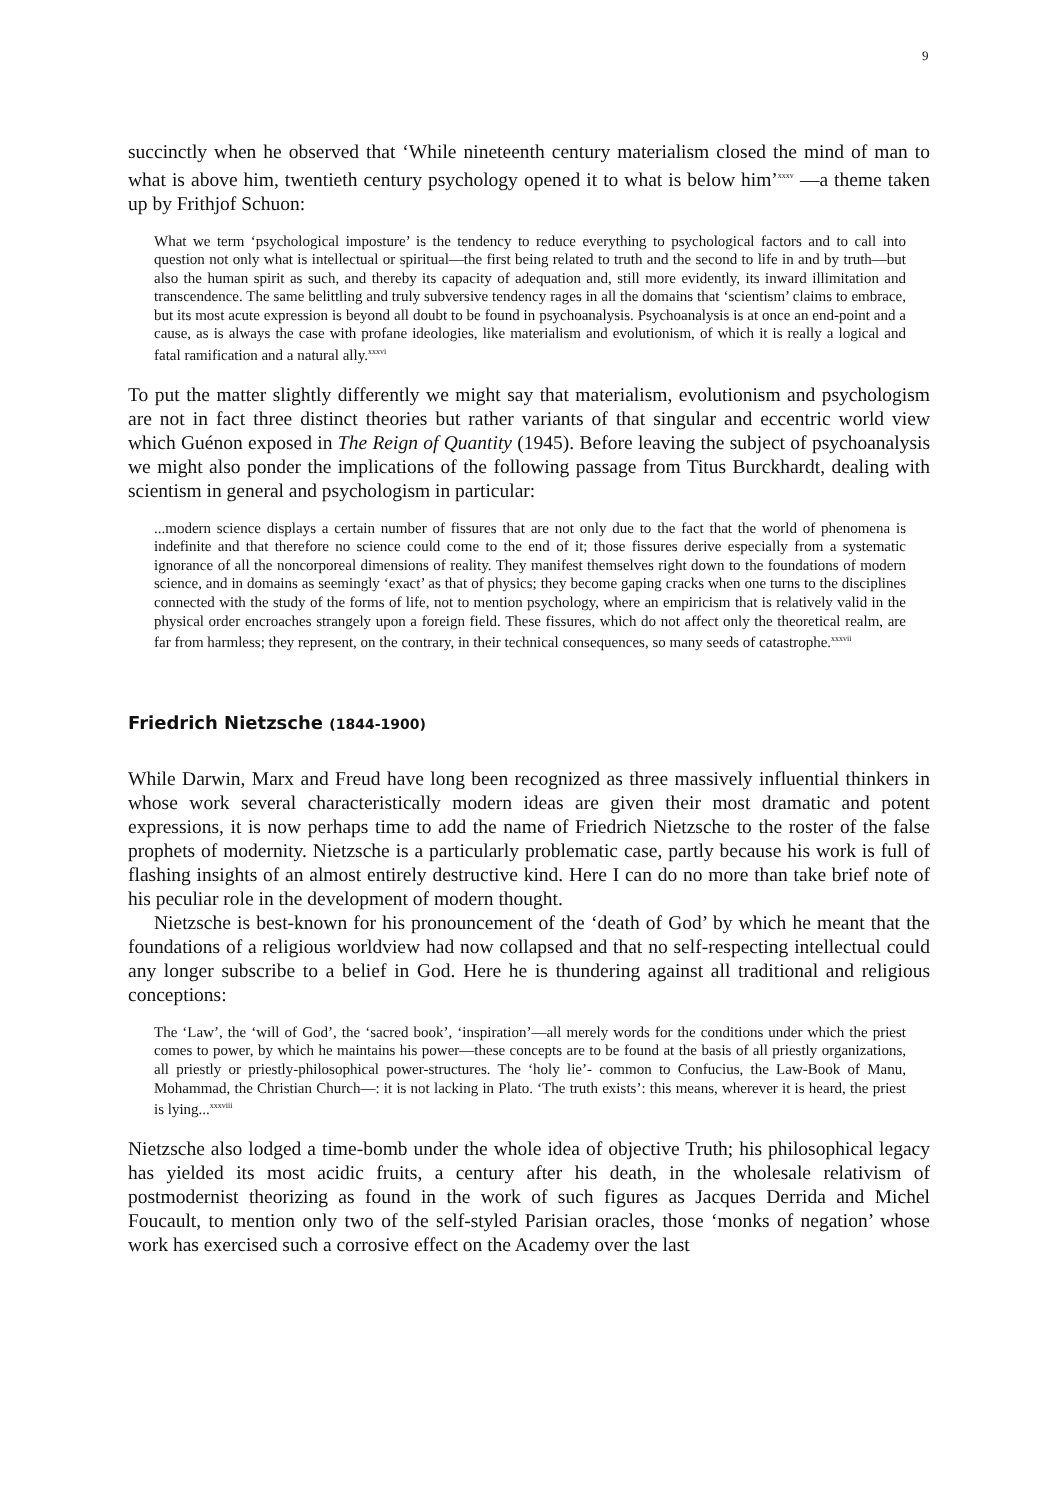9
succinctly when he observed that ‘While nineteenth century materialism closed the mind of man to what is above him, twentieth century psychology opened it to what is below him’<sup>xxxv</sup> —a theme taken up by Frithjof Schuon:
What we term ‘psychological imposture’ is the tendency to reduce everything to psychological factors and to call into question not only what is intellectual or spiritual—the first being related to truth and the second to life in and by truth—but also the human spirit as such, and thereby its capacity of adequation and, still more evidently, its inward illimitation and transcendence. The same belittling and truly subversive tendency rages in all the domains that ‘scientism’ claims to embrace, but its most acute expression is beyond all doubt to be found in psychoanalysis. Psychoanalysis is at once an end-point and a cause, as is always the case with profane ideologies, like materialism and evolutionism, of which it is really a logical and fatal ramification and a natural ally.<sup>xxxvi</sup>
To put the matter slightly differently we might say that materialism, evolutionism and psychologism are not in fact three distinct theories but rather variants of that singular and eccentric world view which Guénon exposed in The Reign of Quantity (1945). Before leaving the subject of psychoanalysis we might also ponder the implications of the following passage from Titus Burckhardt, dealing with scientism in general and psychologism in particular:
...modern science displays a certain number of fissures that are not only due to the fact that the world of phenomena is indefinite and that therefore no science could come to the end of it; those fissures derive especially from a systematic ignorance of all the noncorporeal dimensions of reality. They manifest themselves right down to the foundations of modern science, and in domains as seemingly ‘exact’ as that of physics; they become gaping cracks when one turns to the disciplines connected with the study of the forms of life, not to mention psychology, where an empiricism that is relatively valid in the physical order encroaches strangely upon a foreign field. These fissures, which do not affect only the theoretical realm, are far from harmless; they represent, on the contrary, in their technical consequences, so many seeds of catastrophe.<sup>xxxvii</sup>
Friedrich Nietzsche (1844-1900)
While Darwin, Marx and Freud have long been recognized as three massively influential thinkers in whose work several characteristically modern ideas are given their most dramatic and potent expressions, it is now perhaps time to add the name of Friedrich Nietzsche to the roster of the false prophets of modernity. Nietzsche is a particularly problematic case, partly because his work is full of flashing insights of an almost entirely destructive kind. Here I can do no more than take brief note of his peculiar role in the development of modern thought.
Nietzsche is best-known for his pronouncement of the ‘death of God’ by which he meant that the foundations of a religious worldview had now collapsed and that no self-respecting intellectual could any longer subscribe to a belief in God. Here he is thundering against all traditional and religious conceptions:
The ‘Law’, the ‘will of God’, the ‘sacred book’, ‘inspiration’—all merely words for the conditions under which the priest comes to power, by which he maintains his power—these concepts are to be found at the basis of all priestly organizations, all priestly or priestly-philosophical power-structures. The ‘holy lie’- common to Confucius, the Law-Book of Manu, Mohammad, the Christian Church—: it is not lacking in Plato. ‘The truth exists’: this means, wherever it is heard, the priest is lying...<sup>xxxviii</sup>
Nietzsche also lodged a time-bomb under the whole idea of objective Truth; his philosophical legacy has yielded its most acidic fruits, a century after his death, in the wholesale relativism of postmodernist theorizing as found in the work of such figures as Jacques Derrida and Michel Foucault, to mention only two of the self-styled Parisian oracles, those ‘monks of negation’ whose work has exercised such a corrosive effect on the Academy over the last